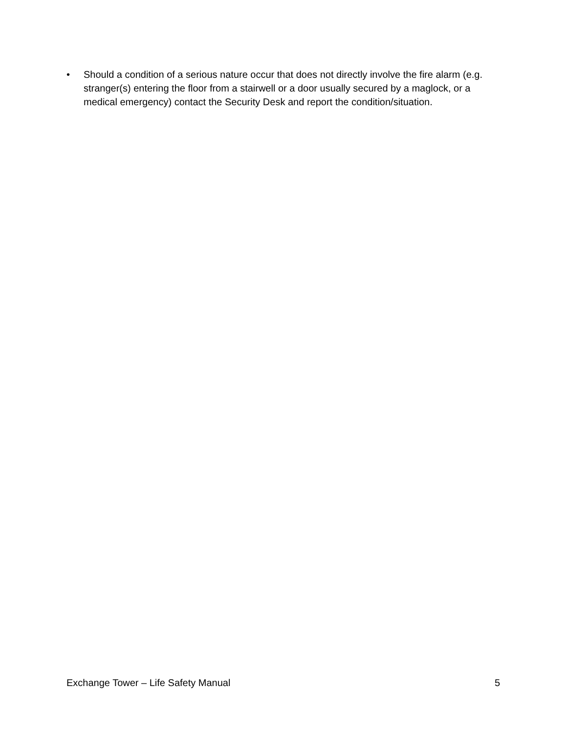• Should a condition of a serious nature occur that does not directly involve the fire alarm (e.g. stranger(s) entering the floor from a stairwell or a door usually secured by a maglock, or a medical emergency) contact the Security Desk and report the condition/situation.
Exchange Tower – Life Safety Manual 5